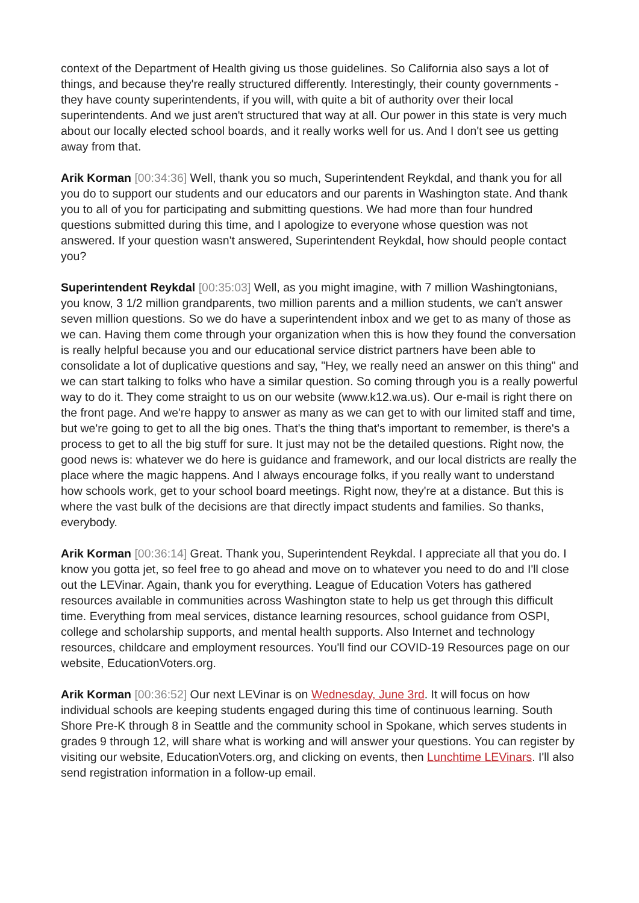context of the Department of Health giving us those guidelines. So California also says a lot of things, and because they're really structured differently. Interestingly, their county governments - they have county superintendents, if you will, with quite a bit of authority over their local superintendents. And we just aren't structured that way at all. Our power in this state is very much about our locally elected school boards, and it really works well for us. And I don't see us getting away from that.
Arik Korman [00:34:36] Well, thank you so much, Superintendent Reykdal, and thank you for all you do to support our students and our educators and our parents in Washington state. And thank you to all of you for participating and submitting questions. We had more than four hundred questions submitted during this time, and I apologize to everyone whose question was not answered. If your question wasn't answered, Superintendent Reykdal, how should people contact you?
Superintendent Reykdal [00:35:03] Well, as you might imagine, with 7 million Washingtonians, you know, 3 1/2 million grandparents, two million parents and a million students, we can't answer seven million questions. So we do have a superintendent inbox and we get to as many of those as we can. Having them come through your organization when this is how they found the conversation is really helpful because you and our educational service district partners have been able to consolidate a lot of duplicative questions and say, "Hey, we really need an answer on this thing" and we can start talking to folks who have a similar question. So coming through you is a really powerful way to do it. They come straight to us on our website (www.k12.wa.us). Our e-mail is right there on the front page. And we're happy to answer as many as we can get to with our limited staff and time, but we're going to get to all the big ones. That's the thing that's important to remember, is there's a process to get to all the big stuff for sure. It just may not be the detailed questions. Right now, the good news is: whatever we do here is guidance and framework, and our local districts are really the place where the magic happens. And I always encourage folks, if you really want to understand how schools work, get to your school board meetings. Right now, they're at a distance. But this is where the vast bulk of the decisions are that directly impact students and families. So thanks, everybody.
Arik Korman [00:36:14] Great. Thank you, Superintendent Reykdal. I appreciate all that you do. I know you gotta jet, so feel free to go ahead and move on to whatever you need to do and I'll close out the LEVinar. Again, thank you for everything. League of Education Voters has gathered resources available in communities across Washington state to help us get through this difficult time. Everything from meal services, distance learning resources, school guidance from OSPI, college and scholarship supports, and mental health supports. Also Internet and technology resources, childcare and employment resources. You'll find our COVID-19 Resources page on our website, EducationVoters.org.
Arik Korman [00:36:52] Our next LEVinar is on Wednesday, June 3rd. It will focus on how individual schools are keeping students engaged during this time of continuous learning. South Shore Pre-K through 8 in Seattle and the community school in Spokane, which serves students in grades 9 through 12, will share what is working and will answer your questions. You can register by visiting our website, EducationVoters.org, and clicking on events, then Lunchtime LEVinars. I'll also send registration information in a follow-up email.